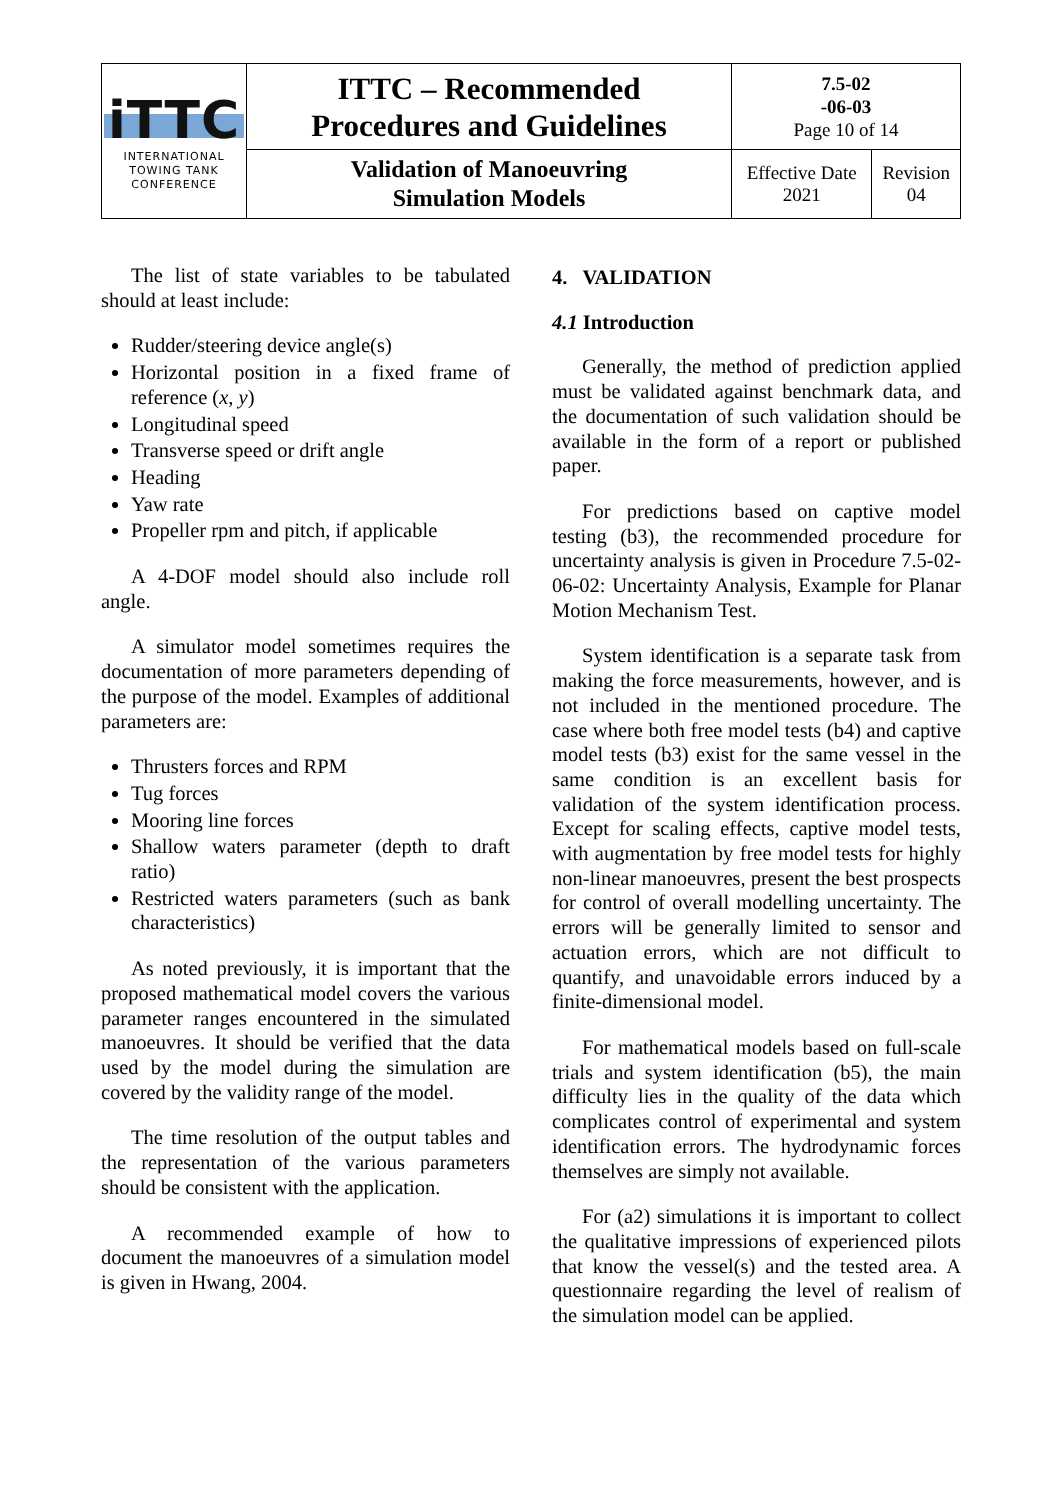| iTTC INTERNATIONAL TOWING TANK CONFERENCE | ITTC – Recommended Procedures and Guidelines | 7.5-02 -06-03 Page 10 of 14 | |
| | Validation of Manoeuvring Simulation Models | Effective Date 2021 | Revision 04 |
The list of state variables to be tabulated should at least include:
Rudder/steering device angle(s)
Horizontal position in a fixed frame of reference (x, y)
Longitudinal speed
Transverse speed or drift angle
Heading
Yaw rate
Propeller rpm and pitch, if applicable
A 4-DOF model should also include roll angle.
A simulator model sometimes requires the documentation of more parameters depending of the purpose of the model. Examples of additional parameters are:
Thrusters forces and RPM
Tug forces
Mooring line forces
Shallow waters parameter (depth to draft ratio)
Restricted waters parameters (such as bank characteristics)
As noted previously, it is important that the proposed mathematical model covers the various parameter ranges encountered in the simulated manoeuvres. It should be verified that the data used by the model during the simulation are covered by the validity range of the model.
The time resolution of the output tables and the representation of the various parameters should be consistent with the application.
A recommended example of how to document the manoeuvres of a simulation model is given in Hwang, 2004.
4. VALIDATION
4.1 Introduction
Generally, the method of prediction applied must be validated against benchmark data, and the documentation of such validation should be available in the form of a report or published paper.
For predictions based on captive model testing (b3), the recommended procedure for uncertainty analysis is given in Procedure 7.5-02-06-02: Uncertainty Analysis, Example for Planar Motion Mechanism Test.
System identification is a separate task from making the force measurements, however, and is not included in the mentioned procedure. The case where both free model tests (b4) and captive model tests (b3) exist for the same vessel in the same condition is an excellent basis for validation of the system identification process. Except for scaling effects, captive model tests, with augmentation by free model tests for highly non-linear manoeuvres, present the best prospects for control of overall modelling uncertainty. The errors will be generally limited to sensor and actuation errors, which are not difficult to quantify, and unavoidable errors induced by a finite-dimensional model.
For mathematical models based on full-scale trials and system identification (b5), the main difficulty lies in the quality of the data which complicates control of experimental and system identification errors. The hydrodynamic forces themselves are simply not available.
For (a2) simulations it is important to collect the qualitative impressions of experienced pilots that know the vessel(s) and the tested area. A questionnaire regarding the level of realism of the simulation model can be applied.